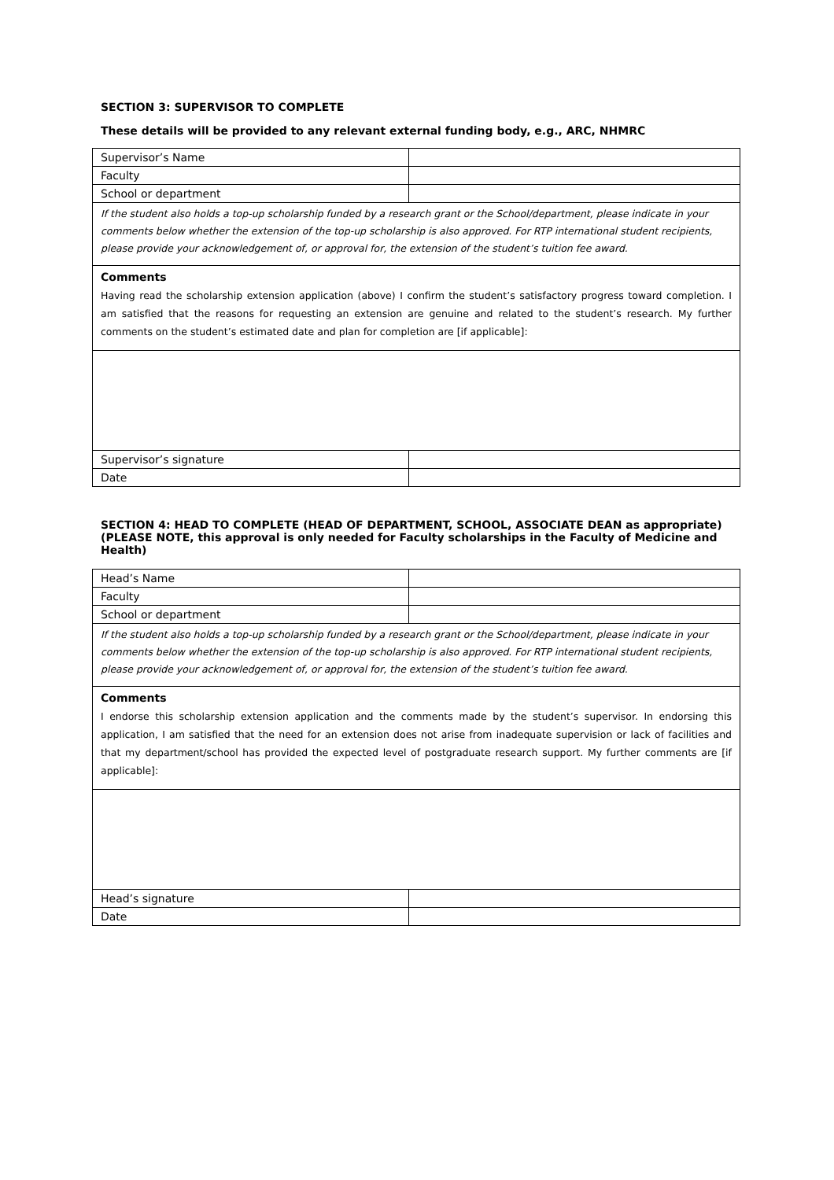SECTION 3: SUPERVISOR TO COMPLETE
These details will be provided to any relevant external funding body, e.g., ARC, NHMRC
| Supervisor’s Name | |
| Faculty | |
| School or department | |
| If the student also holds a top-up scholarship funded by a research grant or the School/department, please indicate in your comments below whether the extension of the top-up scholarship is also approved. For RTP international student recipients, please provide your acknowledgement of, or approval for, the extension of the student’s tuition fee award. | |
| Comments Having read the scholarship extension application (above) I confirm the student’s satisfactory progress toward completion. I am satisfied that the reasons for requesting an extension are genuine and related to the student’s research. My further comments on the student’s estimated date and plan for completion are [if applicable]: | |
| Supervisor’s signature | |
| Date | |
SECTION 4: HEAD TO COMPLETE (HEAD OF DEPARTMENT, SCHOOL, ASSOCIATE DEAN as appropriate) (PLEASE NOTE, this approval is only needed for Faculty scholarships in the Faculty of Medicine and Health)
| Head’s Name | |
| Faculty | |
| School or department | |
| If the student also holds a top-up scholarship funded by a research grant or the School/department, please indicate in your comments below whether the extension of the top-up scholarship is also approved. For RTP international student recipients, please provide your acknowledgement of, or approval for, the extension of the student’s tuition fee award. | |
| Comments I endorse this scholarship extension application and the comments made by the student’s supervisor. In endorsing this application, I am satisfied that the need for an extension does not arise from inadequate supervision or lack of facilities and that my department/school has provided the expected level of postgraduate research support. My further comments are [if applicable]: | |
| Head’s signature | |
| Date | |